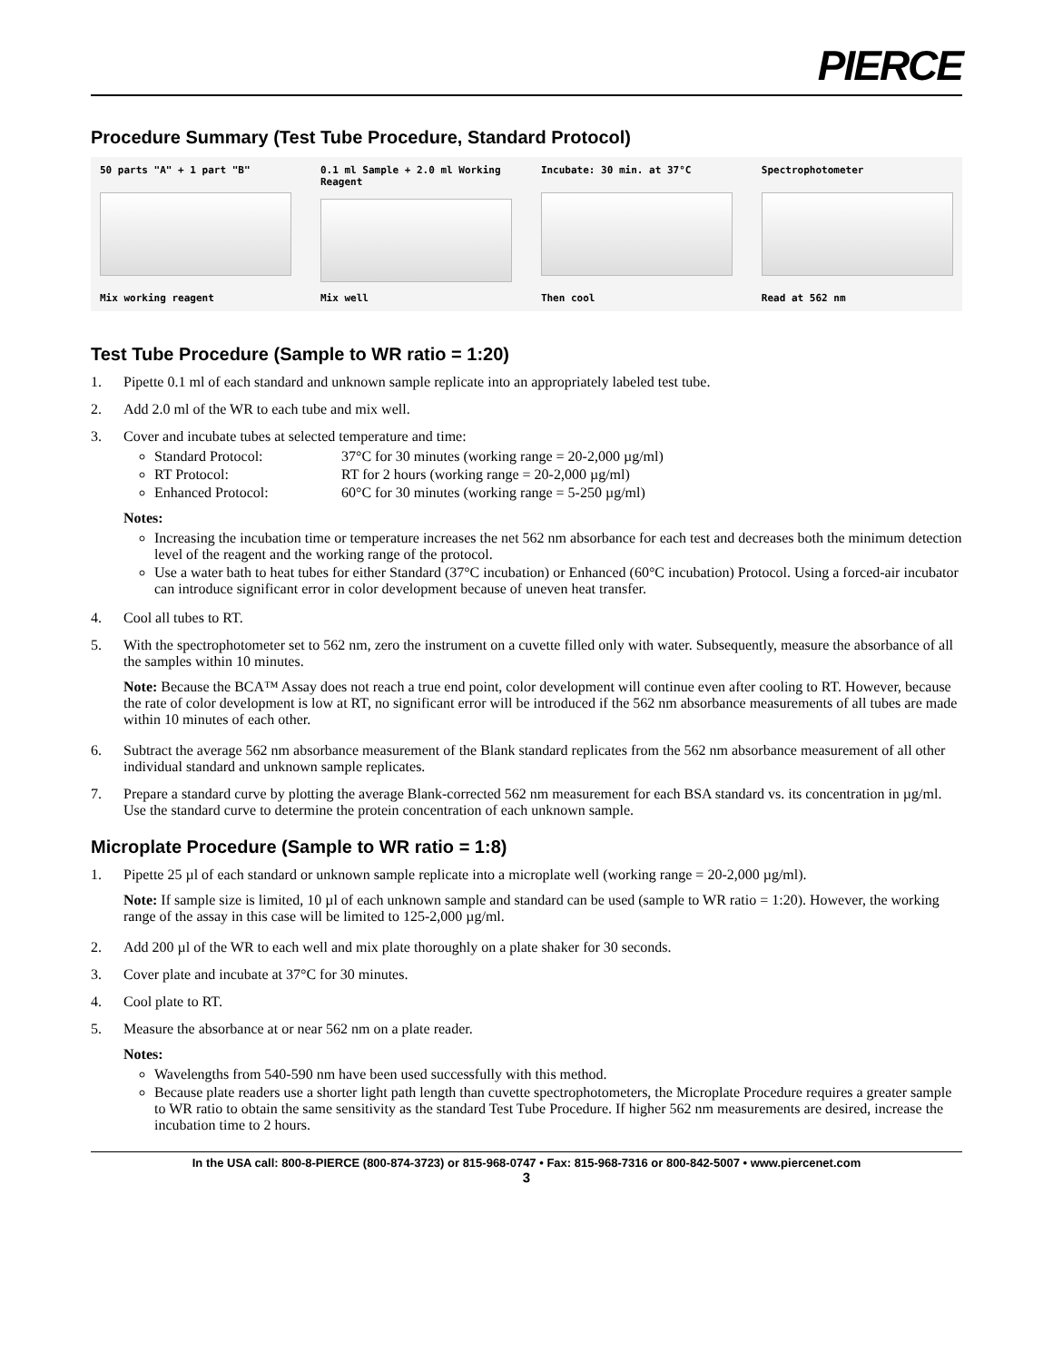PIERCE
Procedure Summary (Test Tube Procedure, Standard Protocol)
50 parts "A" + 1 part "B"
Mix working reagent
0.1 ml Sample + 2.0 ml Working Reagent
Mix well
Incubate: 30 min. at 37°C
Then cool
Spectrophotometer
Read at 562 nm
Test Tube Procedure (Sample to WR ratio = 1:20)
1. Pipette 0.1 ml of each standard and unknown sample replicate into an appropriately labeled test tube.
2. Add 2.0 ml of the WR to each tube and mix well.
3. Cover and incubate tubes at selected temperature and time:
Standard Protocol: 37°C for 30 minutes (working range = 20-2,000 µg/ml)
RT Protocol: RT for 2 hours (working range = 20-2,000 µg/ml)
Enhanced Protocol: 60°C for 30 minutes (working range = 5-250 µg/ml)
Notes:
Increasing the incubation time or temperature increases the net 562 nm absorbance for each test and decreases both the minimum detection level of the reagent and the working range of the protocol.
Use a water bath to heat tubes for either Standard (37°C incubation) or Enhanced (60°C incubation) Protocol. Using a forced-air incubator can introduce significant error in color development because of uneven heat transfer.
4. Cool all tubes to RT.
5. With the spectrophotometer set to 562 nm, zero the instrument on a cuvette filled only with water. Subsequently, measure the absorbance of all the samples within 10 minutes.
Note: Because the BCA™ Assay does not reach a true end point, color development will continue even after cooling to RT. However, because the rate of color development is low at RT, no significant error will be introduced if the 562 nm absorbance measurements of all tubes are made within 10 minutes of each other.
6. Subtract the average 562 nm absorbance measurement of the Blank standard replicates from the 562 nm absorbance measurement of all other individual standard and unknown sample replicates.
7. Prepare a standard curve by plotting the average Blank-corrected 562 nm measurement for each BSA standard vs. its concentration in µg/ml. Use the standard curve to determine the protein concentration of each unknown sample.
Microplate Procedure (Sample to WR ratio = 1:8)
1. Pipette 25 µl of each standard or unknown sample replicate into a microplate well (working range = 20-2,000 µg/ml).
Note: If sample size is limited, 10 µl of each unknown sample and standard can be used (sample to WR ratio = 1:20). However, the working range of the assay in this case will be limited to 125-2,000 µg/ml.
2. Add 200 µl of the WR to each well and mix plate thoroughly on a plate shaker for 30 seconds.
3. Cover plate and incubate at 37°C for 30 minutes.
4. Cool plate to RT.
5. Measure the absorbance at or near 562 nm on a plate reader.
Notes:
Wavelengths from 540-590 nm have been used successfully with this method.
Because plate readers use a shorter light path length than cuvette spectrophotometers, the Microplate Procedure requires a greater sample to WR ratio to obtain the same sensitivity as the standard Test Tube Procedure. If higher 562 nm measurements are desired, increase the incubation time to 2 hours.
In the USA call: 800-8-PIERCE (800-874-3723) or 815-968-0747 • Fax: 815-968-7316 or 800-842-5007 • www.piercenet.com
3